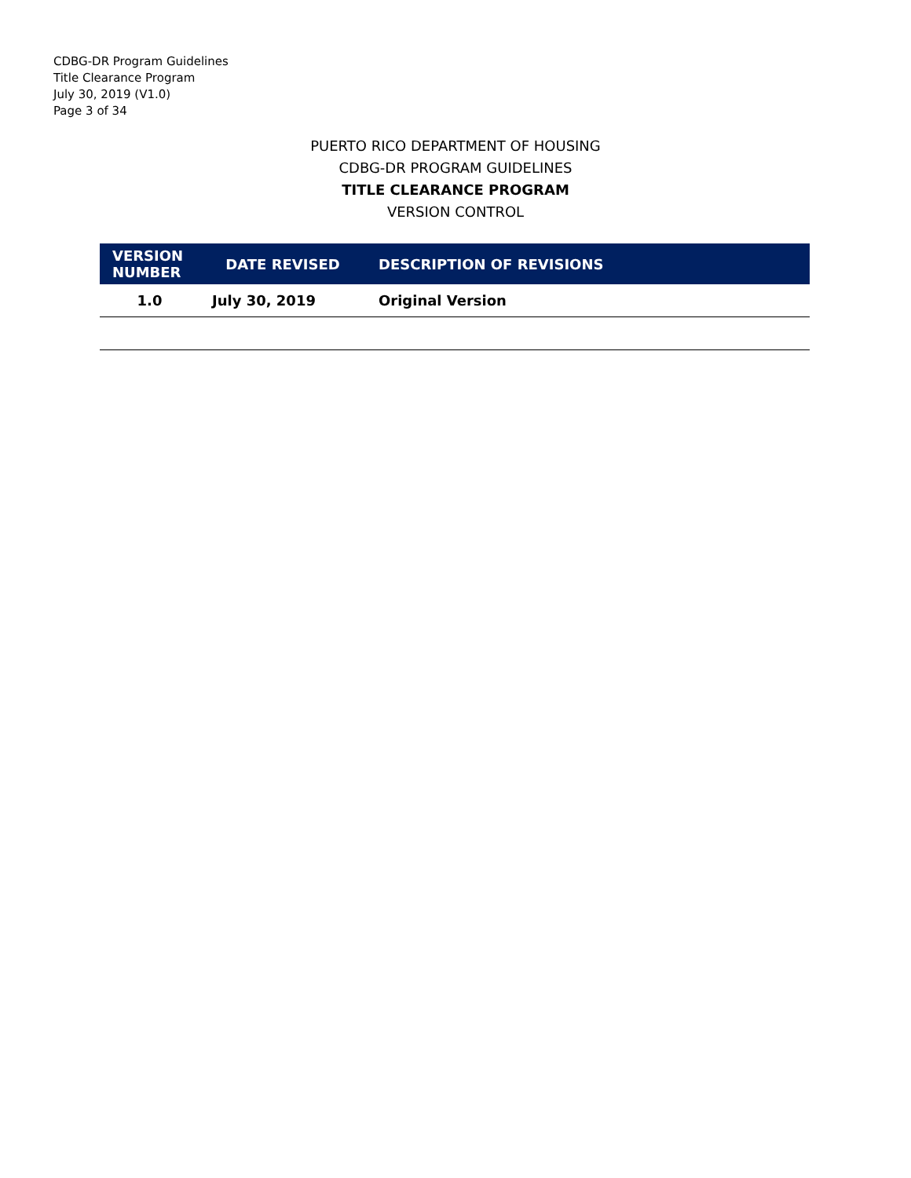CDBG-DR Program Guidelines
Title Clearance Program
July 30, 2019 (V1.0)
Page 3 of 34
PUERTO RICO DEPARTMENT OF HOUSING
CDBG-DR PROGRAM GUIDELINES
TITLE CLEARANCE PROGRAM
VERSION CONTROL
| VERSION NUMBER | DATE REVISED | DESCRIPTION OF REVISIONS |
| --- | --- | --- |
| 1.0 | July 30, 2019 | Original Version |